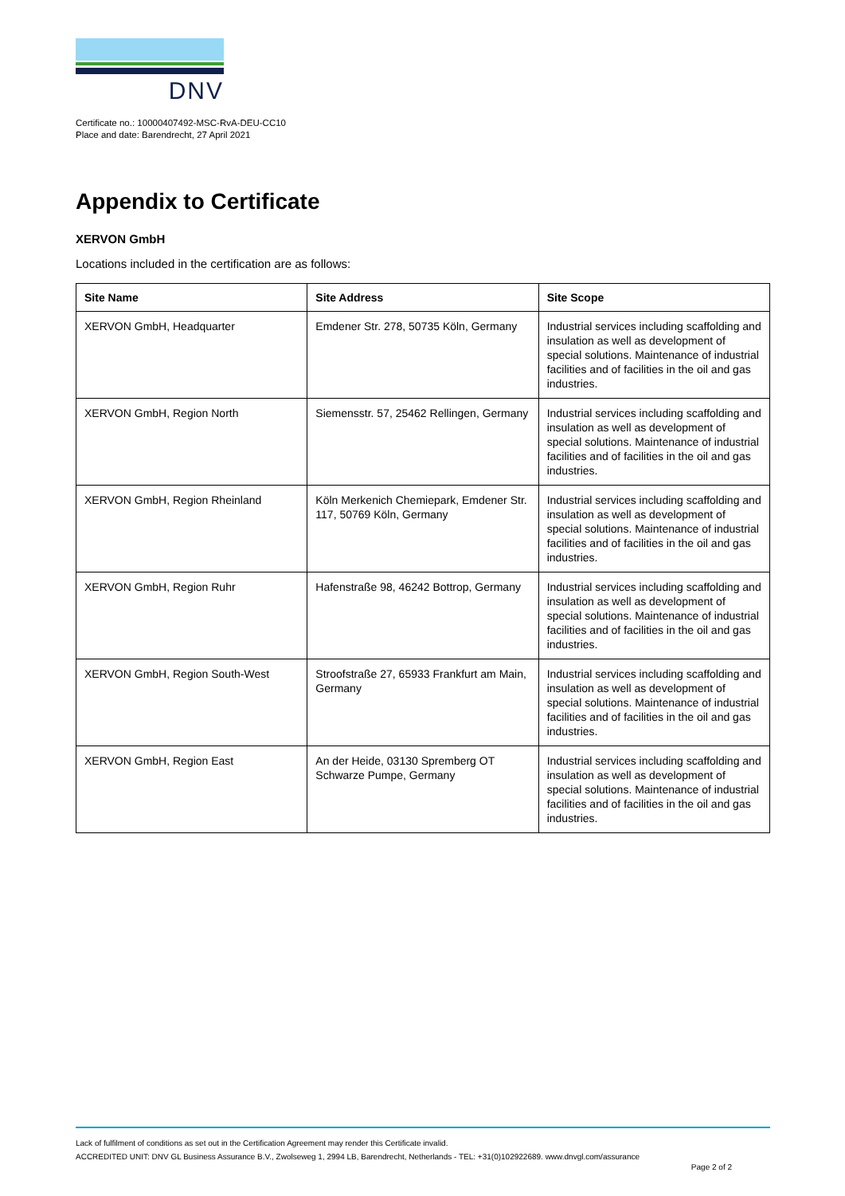DNV
Certificate no.: 10000407492-MSC-RvA-DEU-CC10
Place and date: Barendrecht, 27 April 2021
Appendix to Certificate
XERVON GmbH
Locations included in the certification are as follows:
| Site Name | Site Address | Site Scope |
| --- | --- | --- |
| XERVON GmbH, Headquarter | Emdener Str. 278, 50735 Köln, Germany | Industrial services including scaffolding and insulation as well as development of special solutions. Maintenance of industrial facilities and of facilities in the oil and gas industries. |
| XERVON GmbH, Region North | Siemensstr. 57, 25462 Rellingen, Germany | Industrial services including scaffolding and insulation as well as development of special solutions. Maintenance of industrial facilities and of facilities in the oil and gas industries. |
| XERVON GmbH, Region Rheinland | Köln Merkenich Chemiepark, Emdener Str. 117, 50769 Köln, Germany | Industrial services including scaffolding and insulation as well as development of special solutions. Maintenance of industrial facilities and of facilities in the oil and gas industries. |
| XERVON GmbH, Region Ruhr | Hafenstraße 98, 46242 Bottrop, Germany | Industrial services including scaffolding and insulation as well as development of special solutions. Maintenance of industrial facilities and of facilities in the oil and gas industries. |
| XERVON GmbH, Region South-West | Stroofstraße 27, 65933 Frankfurt am Main, Germany | Industrial services including scaffolding and insulation as well as development of special solutions. Maintenance of industrial facilities and of facilities in the oil and gas industries. |
| XERVON GmbH, Region East | An der Heide, 03130 Spremberg OT Schwarze Pumpe, Germany | Industrial services including scaffolding and insulation as well as development of special solutions. Maintenance of industrial facilities and of facilities in the oil and gas industries. |
Lack of fulfilment of conditions as set out in the Certification Agreement may render this Certificate invalid.
ACCREDITED UNIT: DNV GL Business Assurance B.V., Zwolseweg 1, 2994 LB, Barendrecht, Netherlands - TEL: +31(0)102922689. www.dnvgl.com/assurance
Page 2 of 2